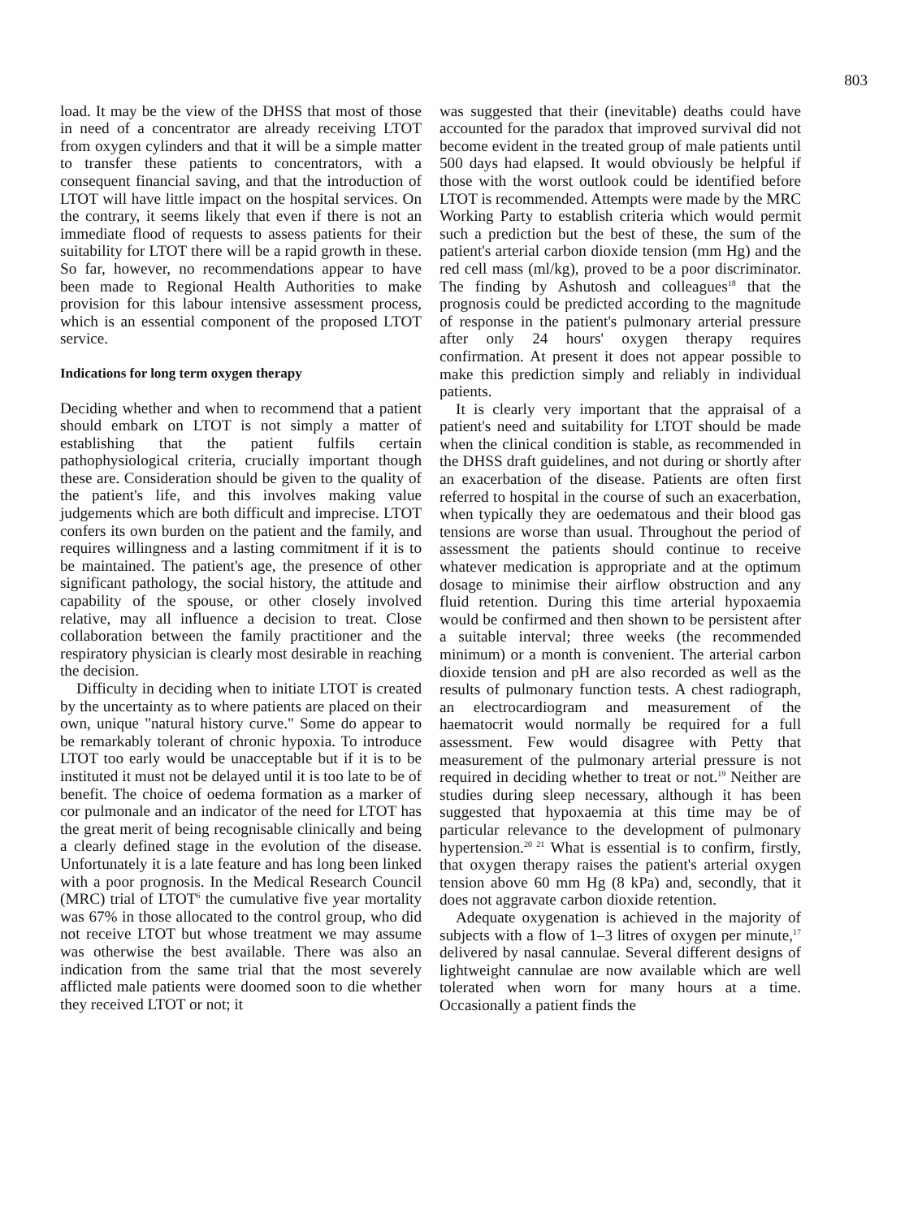803
load. It may be the view of the DHSS that most of those in need of a concentrator are already receiving LTOT from oxygen cylinders and that it will be a simple matter to transfer these patients to concentrators, with a consequent financial saving, and that the introduction of LTOT will have little impact on the hospital services. On the contrary, it seems likely that even if there is not an immediate flood of requests to assess patients for their suitability for LTOT there will be a rapid growth in these. So far, however, no recommendations appear to have been made to Regional Health Authorities to make provision for this labour intensive assessment process, which is an essential component of the proposed LTOT service.
Indications for long term oxygen therapy
Deciding whether and when to recommend that a patient should embark on LTOT is not simply a matter of establishing that the patient fulfils certain pathophysiological criteria, crucially important though these are. Consideration should be given to the quality of the patient's life, and this involves making value judgements which are both difficult and imprecise. LTOT confers its own burden on the patient and the family, and requires willingness and a lasting commitment if it is to be maintained. The patient's age, the presence of other significant pathology, the social history, the attitude and capability of the spouse, or other closely involved relative, may all influence a decision to treat. Close collaboration between the family practitioner and the respiratory physician is clearly most desirable in reaching the decision.
Difficulty in deciding when to initiate LTOT is created by the uncertainty as to where patients are placed on their own, unique "natural history curve." Some do appear to be remarkably tolerant of chronic hypoxia. To introduce LTOT too early would be unacceptable but if it is to be instituted it must not be delayed until it is too late to be of benefit. The choice of oedema formation as a marker of cor pulmonale and an indicator of the need for LTOT has the great merit of being recognisable clinically and being a clearly defined stage in the evolution of the disease. Unfortunately it is a late feature and has long been linked with a poor prognosis. In the Medical Research Council (MRC) trial of LTOT<sup>6</sup> the cumulative five year mortality was 67% in those allocated to the control group, who did not receive LTOT but whose treatment we may assume was otherwise the best available. There was also an indication from the same trial that the most severely afflicted male patients were doomed soon to die whether they received LTOT or not; it
was suggested that their (inevitable) deaths could have accounted for the paradox that improved survival did not become evident in the treated group of male patients until 500 days had elapsed. It would obviously be helpful if those with the worst outlook could be identified before LTOT is recommended. Attempts were made by the MRC Working Party to establish criteria which would permit such a prediction but the best of these, the sum of the patient's arterial carbon dioxide tension (mm Hg) and the red cell mass (ml/kg), proved to be a poor discriminator. The finding by Ashutosh and colleagues<sup>18</sup> that the prognosis could be predicted according to the magnitude of response in the patient's pulmonary arterial pressure after only 24 hours' oxygen therapy requires confirmation. At present it does not appear possible to make this prediction simply and reliably in individual patients.
It is clearly very important that the appraisal of a patient's need and suitability for LTOT should be made when the clinical condition is stable, as recommended in the DHSS draft guidelines, and not during or shortly after an exacerbation of the disease. Patients are often first referred to hospital in the course of such an exacerbation, when typically they are oedematous and their blood gas tensions are worse than usual. Throughout the period of assessment the patients should continue to receive whatever medication is appropriate and at the optimum dosage to minimise their airflow obstruction and any fluid retention. During this time arterial hypoxaemia would be confirmed and then shown to be persistent after a suitable interval; three weeks (the recommended minimum) or a month is convenient. The arterial carbon dioxide tension and pH are also recorded as well as the results of pulmonary function tests. A chest radiograph, an electrocardiogram and measurement of the haematocrit would normally be required for a full assessment. Few would disagree with Petty that measurement of the pulmonary arterial pressure is not required in deciding whether to treat or not.<sup>19</sup> Neither are studies during sleep necessary, although it has been suggested that hypoxaemia at this time may be of particular relevance to the development of pulmonary hypertension.<sup>20 21</sup> What is essential is to confirm, firstly, that oxygen therapy raises the patient's arterial oxygen tension above 60 mm Hg (8 kPa) and, secondly, that it does not aggravate carbon dioxide retention.
Adequate oxygenation is achieved in the majority of subjects with a flow of 1–3 litres of oxygen per minute,<sup>17</sup> delivered by nasal cannulae. Several different designs of lightweight cannulae are now available which are well tolerated when worn for many hours at a time. Occasionally a patient finds the